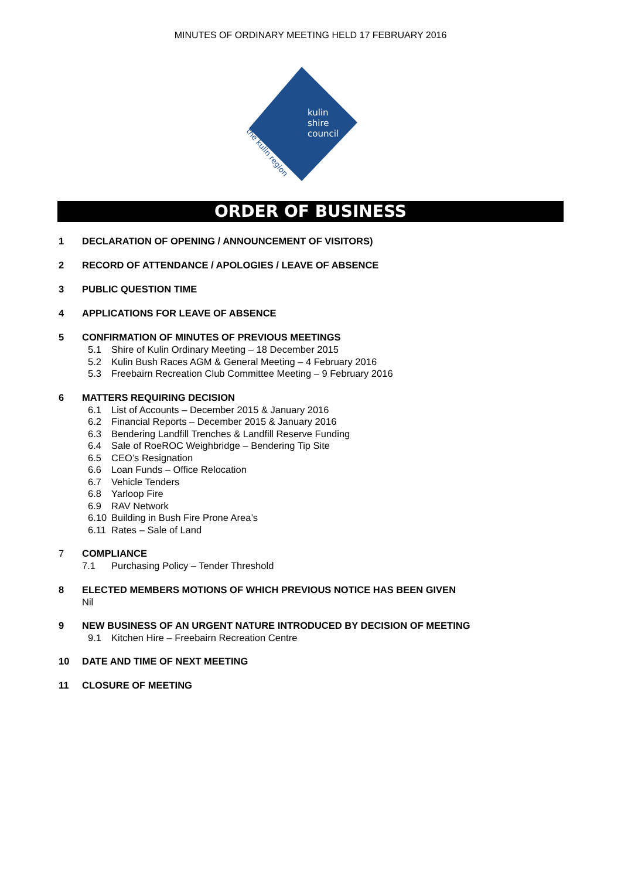MINUTES OF ORDINARY MEETING HELD 17 FEBRUARY 2016
kulin
shire
council
the kulin region
ORDER OF BUSINESS
1 DECLARATION OF OPENING / ANNOUNCEMENT OF VISITORS)
2 RECORD OF ATTENDANCE / APOLOGIES / LEAVE OF ABSENCE
3 PUBLIC QUESTION TIME
4 APPLICATIONS FOR LEAVE OF ABSENCE
5 CONFIRMATION OF MINUTES OF PREVIOUS MEETINGS
5.1 Shire of Kulin Ordinary Meeting – 18 December 2015
5.2 Kulin Bush Races AGM & General Meeting – 4 February 2016
5.3 Freebairn Recreation Club Committee Meeting – 9 February 2016
6 MATTERS REQUIRING DECISION
6.1 List of Accounts – December 2015 & January 2016
6.2 Financial Reports – December 2015 & January 2016
6.3 Bendering Landfill Trenches & Landfill Reserve Funding
6.4 Sale of RoeROC Weighbridge – Bendering Tip Site
6.5 CEO’s Resignation
6.6 Loan Funds – Office Relocation
6.7 Vehicle Tenders
6.8 Yarloop Fire
6.9 RAV Network
6.10 Building in Bush Fire Prone Area’s
6.11 Rates – Sale of Land
7 COMPLIANCE
7.1 Purchasing Policy – Tender Threshold
8 ELECTED MEMBERS MOTIONS OF WHICH PREVIOUS NOTICE HAS BEEN GIVEN
Nil
9 NEW BUSINESS OF AN URGENT NATURE INTRODUCED BY DECISION OF MEETING
9.1 Kitchen Hire – Freebairn Recreation Centre
10 DATE AND TIME OF NEXT MEETING
11 CLOSURE OF MEETING